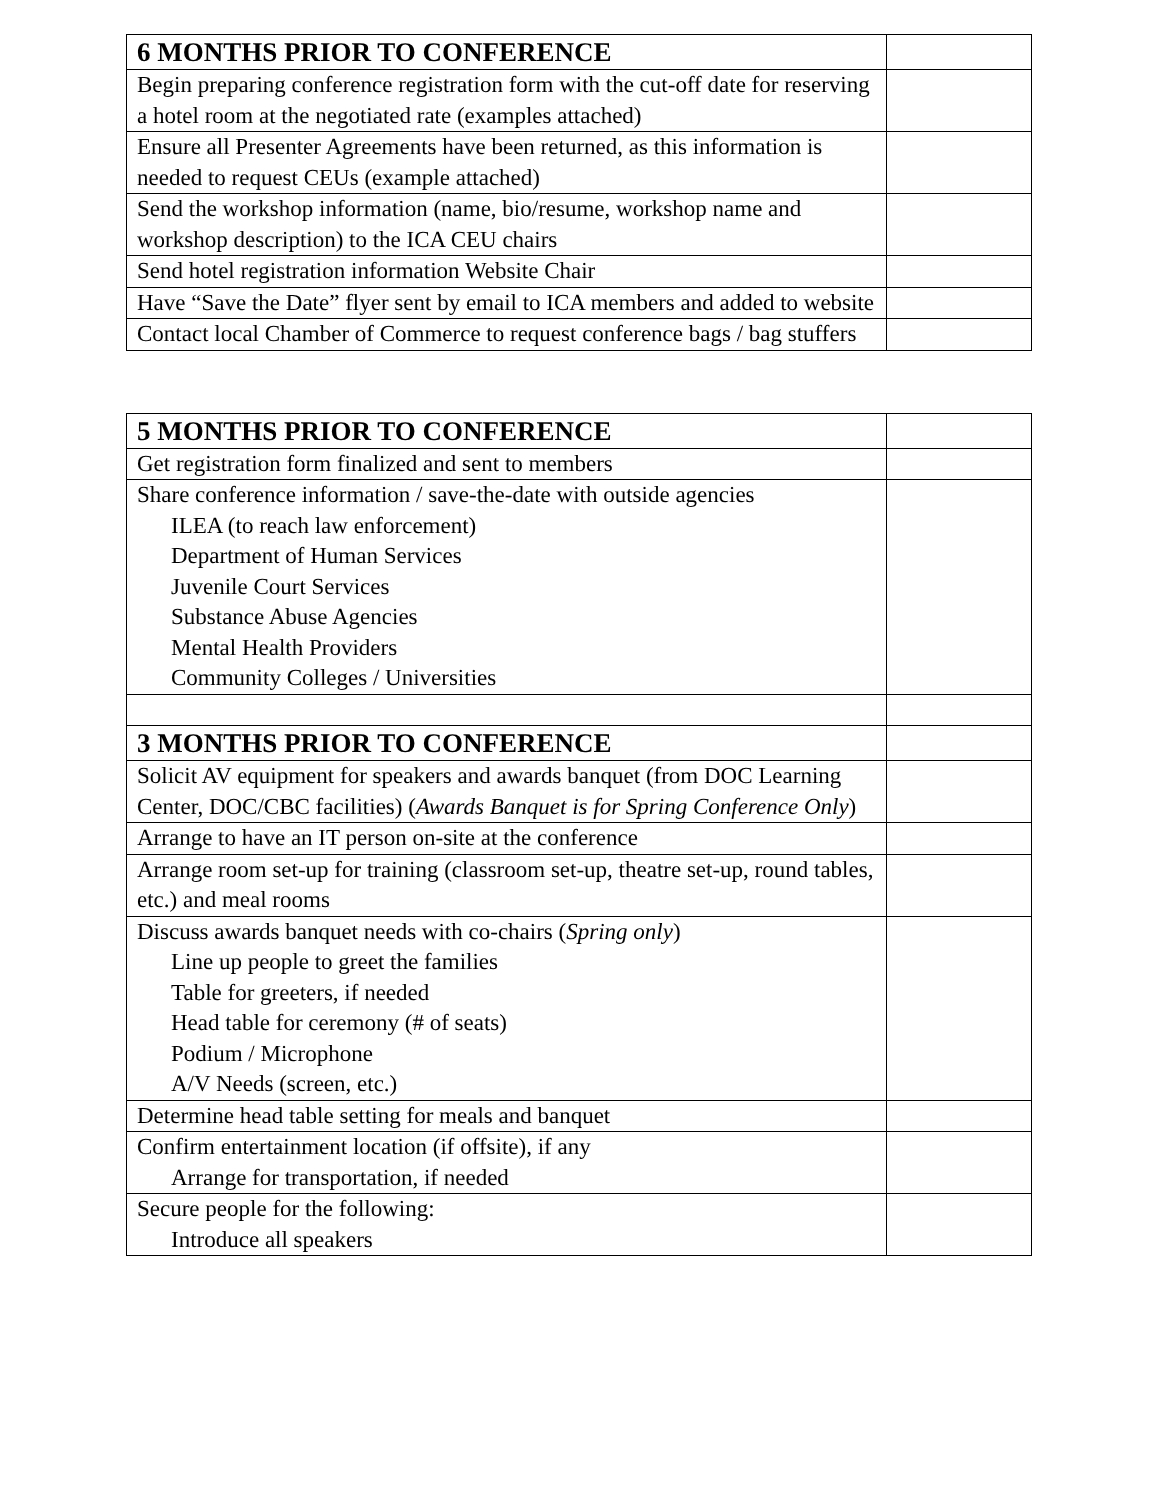| 6 MONTHS PRIOR TO CONFERENCE | |
| --- | --- |
| Begin preparing conference registration form with the cut-off date for reserving a hotel room at the negotiated rate (examples attached) | |
| Ensure all Presenter Agreements have been returned, as this information is needed to request CEUs (example attached) | |
| Send the workshop information (name, bio/resume, workshop name and workshop description) to the ICA CEU chairs | |
| Send hotel registration information Website Chair | |
| Have “Save the Date” flyer sent by email to ICA members and added to website | |
| Contact local Chamber of Commerce to request conference bags / bag stuffers | |
| 5 MONTHS PRIOR TO CONFERENCE | |
| --- | --- |
| Get registration form finalized and sent to members | |
| Share conference information / save-the-date with outside agencies ILEA (to reach law enforcement) Department of Human Services Juvenile Court Services Substance Abuse Agencies Mental Health Providers Community Colleges / Universities | |
| 3 MONTHS PRIOR TO CONFERENCE | |
| Solicit AV equipment for speakers and awards banquet (from DOC Learning Center, DOC/CBC facilities) ( Awards Banquet is for Spring Conference Only ) | |
| Arrange to have an IT person on-site at the conference | |
| Arrange room set-up for training (classroom set-up, theatre set-up, round tables, etc.) and meal rooms | |
| Discuss awards banquet needs with co-chairs ( Spring only ) Line up people to greet the families Table for greeters, if needed Head table for ceremony (# of seats) Podium / Microphone A/V Needs (screen, etc.) | |
| Determine head table setting for meals and banquet | |
| Confirm entertainment location (if offsite), if any Arrange for transportation, if needed | |
| Secure people for the following: Introduce all speakers | |